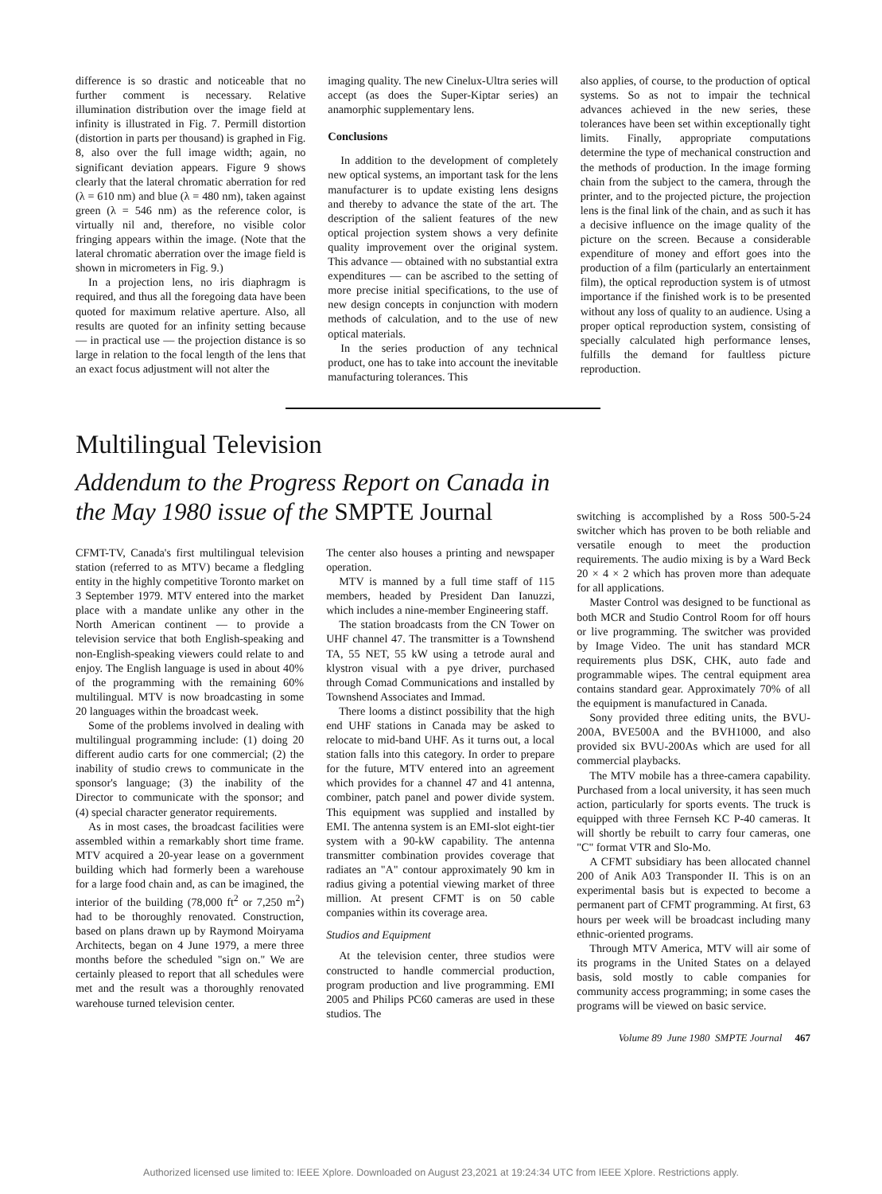difference is so drastic and noticeable that no further comment is necessary. Relative illumination distribution over the image field at infinity is illustrated in Fig. 7. Permill distortion (distortion in parts per thousand) is graphed in Fig. 8, also over the full image width; again, no significant deviation appears. Figure 9 shows clearly that the lateral chromatic aberration for red (λ = 610 nm) and blue (λ = 480 nm), taken against green (λ = 546 nm) as the reference color, is virtually nil and, therefore, no visible color fringing appears within the image. (Note that the lateral chromatic aberration over the image field is shown in micrometers in Fig. 9.)
In a projection lens, no iris diaphragm is required, and thus all the foregoing data have been quoted for maximum relative aperture. Also, all results are quoted for an infinity setting because — in practical use — the projection distance is so large in relation to the focal length of the lens that an exact focus adjustment will not alter the
imaging quality. The new Cinelux-Ultra series will accept (as does the Super-Kiptar series) an anamorphic supplementary lens.
Conclusions
In addition to the development of completely new optical systems, an important task for the lens manufacturer is to update existing lens designs and thereby to advance the state of the art. The description of the salient features of the new optical projection system shows a very definite quality improvement over the original system. This advance — obtained with no substantial extra expenditures — can be ascribed to the setting of more precise initial specifications, to the use of new design concepts in conjunction with modern methods of calculation, and to the use of new optical materials.
In the series production of any technical product, one has to take into account the inevitable manufacturing tolerances. This
also applies, of course, to the production of optical systems. So as not to impair the technical advances achieved in the new series, these tolerances have been set within exceptionally tight limits. Finally, appropriate computations determine the type of mechanical construction and the methods of production. In the image forming chain from the subject to the camera, through the printer, and to the projected picture, the projection lens is the final link of the chain, and as such it has a decisive influence on the image quality of the picture on the screen. Because a considerable expenditure of money and effort goes into the production of a film (particularly an entertainment film), the optical reproduction system is of utmost importance if the finished work is to be presented without any loss of quality to an audience. Using a proper optical reproduction system, consisting of specially calculated high performance lenses, fulfills the demand for faultless picture reproduction.
Multilingual Television
Addendum to the Progress Report on Canada in the May 1980 issue of the SMPTE Journal
CFMT-TV, Canada's first multilingual television station (referred to as MTV) became a fledgling entity in the highly competitive Toronto market on 3 September 1979. MTV entered into the market place with a mandate unlike any other in the North American continent — to provide a television service that both English-speaking and non-English-speaking viewers could relate to and enjoy. The English language is used in about 40% of the programming with the remaining 60% multilingual. MTV is now broadcasting in some 20 languages within the broadcast week.
Some of the problems involved in dealing with multilingual programming include: (1) doing 20 different audio carts for one commercial; (2) the inability of studio crews to communicate in the sponsor's language; (3) the inability of the Director to communicate with the sponsor; and (4) special character generator requirements.
As in most cases, the broadcast facilities were assembled within a remarkably short time frame. MTV acquired a 20-year lease on a government building which had formerly been a warehouse for a large food chain and, as can be imagined, the interior of the building (78,000 ft<sup>2</sup> or 7,250 m<sup>2</sup>) had to be thoroughly renovated. Construction, based on plans drawn up by Raymond Moiryama Architects, began on 4 June 1979, a mere three months before the scheduled "sign on." We are certainly pleased to report that all schedules were met and the result was a thoroughly renovated warehouse turned television center.
The center also houses a printing and newspaper operation.
MTV is manned by a full time staff of 115 members, headed by President Dan Ianuzzi, which includes a nine-member Engineering staff.
The station broadcasts from the CN Tower on UHF channel 47. The transmitter is a Townshend TA, 55 NET, 55 kW using a tetrode aural and klystron visual with a pye driver, purchased through Comad Communications and installed by Townshend Associates and Immad.
There looms a distinct possibility that the high end UHF stations in Canada may be asked to relocate to mid-band UHF. As it turns out, a local station falls into this category. In order to prepare for the future, MTV entered into an agreement which provides for a channel 47 and 41 antenna, combiner, patch panel and power divide system. This equipment was supplied and installed by EMI. The antenna system is an EMI-slot eight-tier system with a 90-kW capability. The antenna transmitter combination provides coverage that radiates an "A" contour approximately 90 km in radius giving a potential viewing market of three million. At present CFMT is on 50 cable companies within its coverage area.
Studios and Equipment
At the television center, three studios were constructed to handle commercial production, program production and live programming. EMI 2005 and Philips PC60 cameras are used in these studios. The
switching is accomplished by a Ross 500-5-24 switcher which has proven to be both reliable and versatile enough to meet the production requirements. The audio mixing is by a Ward Beck 20 × 4 × 2 which has proven more than adequate for all applications.
Master Control was designed to be functional as both MCR and Studio Control Room for off hours or live programming. The switcher was provided by Image Video. The unit has standard MCR requirements plus DSK, CHK, auto fade and programmable wipes. The central equipment area contains standard gear. Approximately 70% of all the equipment is manufactured in Canada.
Sony provided three editing units, the BVU-200A, BVE500A and the BVH1000, and also provided six BVU-200As which are used for all commercial playbacks.
The MTV mobile has a three-camera capability. Purchased from a local university, it has seen much action, particularly for sports events. The truck is equipped with three Fernseh KC P-40 cameras. It will shortly be rebuilt to carry four cameras, one "C" format VTR and Slo-Mo.
A CFMT subsidiary has been allocated channel 200 of Anik A03 Transponder II. This is on an experimental basis but is expected to become a permanent part of CFMT programming. At first, 63 hours per week will be broadcast including many ethnic-oriented programs.
Through MTV America, MTV will air some of its programs in the United States on a delayed basis, sold mostly to cable companies for community access programming; in some cases the programs will be viewed on basic service.
Volume 89 June 1980 SMPTE Journal 467
Authorized licensed use limited to: IEEE Xplore. Downloaded on August 23,2021 at 19:24:34 UTC from IEEE Xplore. Restrictions apply.